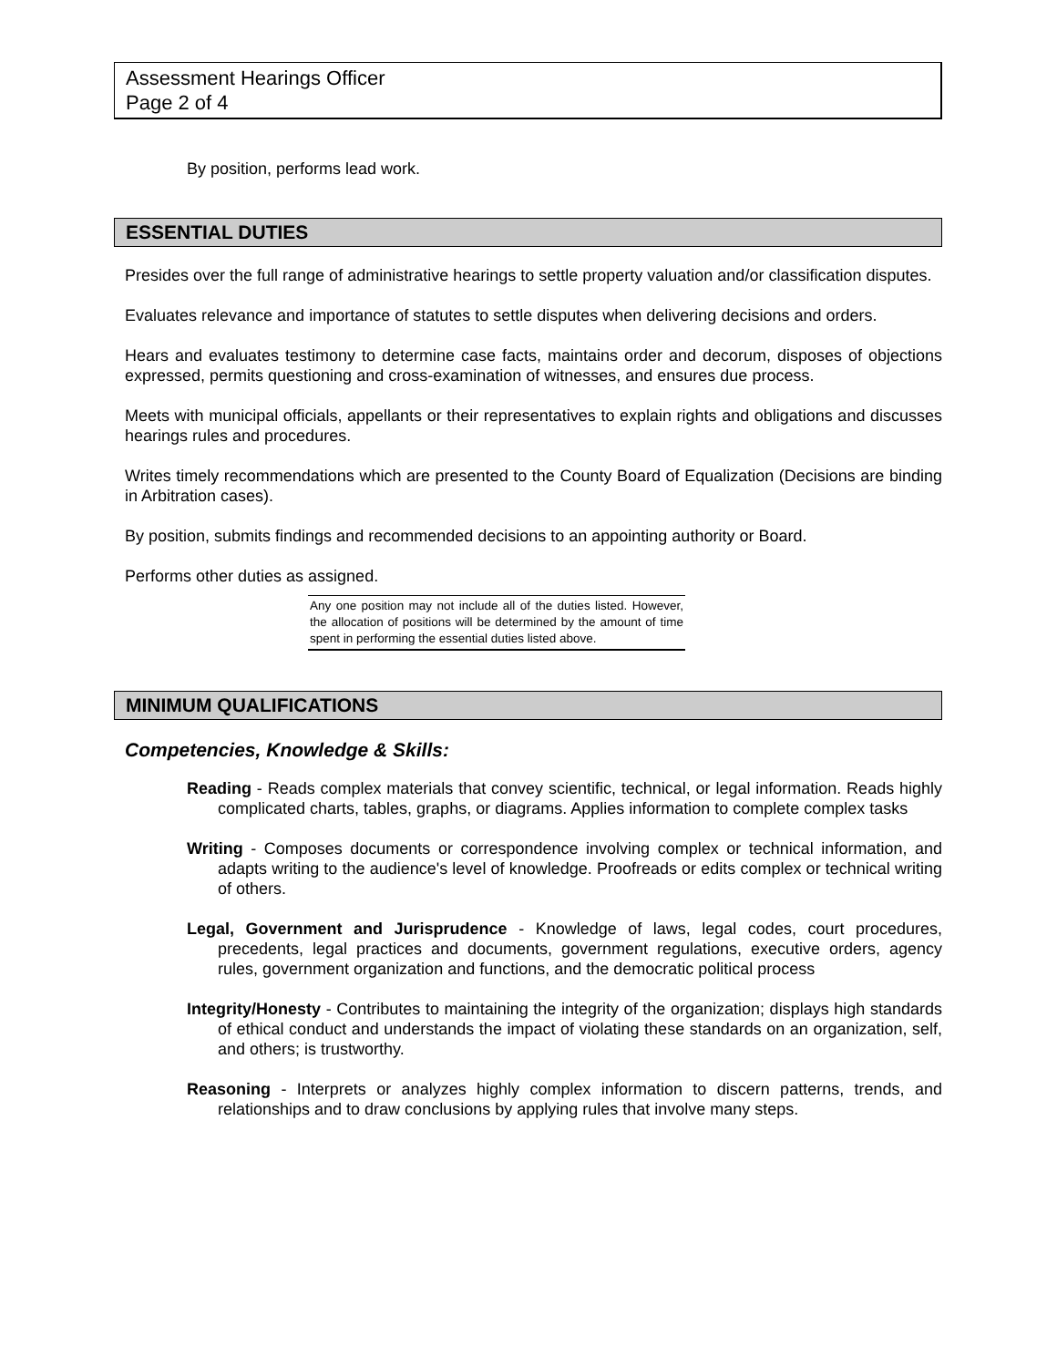Assessment Hearings Officer
Page 2 of 4
By position, performs lead work.
ESSENTIAL DUTIES
Presides over the full range of administrative hearings to settle property valuation and/or classification disputes.
Evaluates relevance and importance of statutes to settle disputes when delivering decisions and orders.
Hears and evaluates testimony to determine case facts, maintains order and decorum, disposes of objections expressed, permits questioning and cross-examination of witnesses, and ensures due process.
Meets with municipal officials, appellants or their representatives to explain rights and obligations and discusses hearings rules and procedures.
Writes timely recommendations which are presented to the County Board of Equalization (Decisions are binding in Arbitration cases).
By position, submits findings and recommended decisions to an appointing authority or Board.
Performs other duties as assigned.
Any one position may not include all of the duties listed. However, the allocation of positions will be determined by the amount of time spent in performing the essential duties listed above.
MINIMUM QUALIFICATIONS
Competencies, Knowledge & Skills:
Reading - Reads complex materials that convey scientific, technical, or legal information. Reads highly complicated charts, tables, graphs, or diagrams. Applies information to complete complex tasks
Writing - Composes documents or correspondence involving complex or technical information, and adapts writing to the audience's level of knowledge. Proofreads or edits complex or technical writing of others.
Legal, Government and Jurisprudence - Knowledge of laws, legal codes, court procedures, precedents, legal practices and documents, government regulations, executive orders, agency rules, government organization and functions, and the democratic political process
Integrity/Honesty - Contributes to maintaining the integrity of the organization; displays high standards of ethical conduct and understands the impact of violating these standards on an organization, self, and others; is trustworthy.
Reasoning - Interprets or analyzes highly complex information to discern patterns, trends, and relationships and to draw conclusions by applying rules that involve many steps.